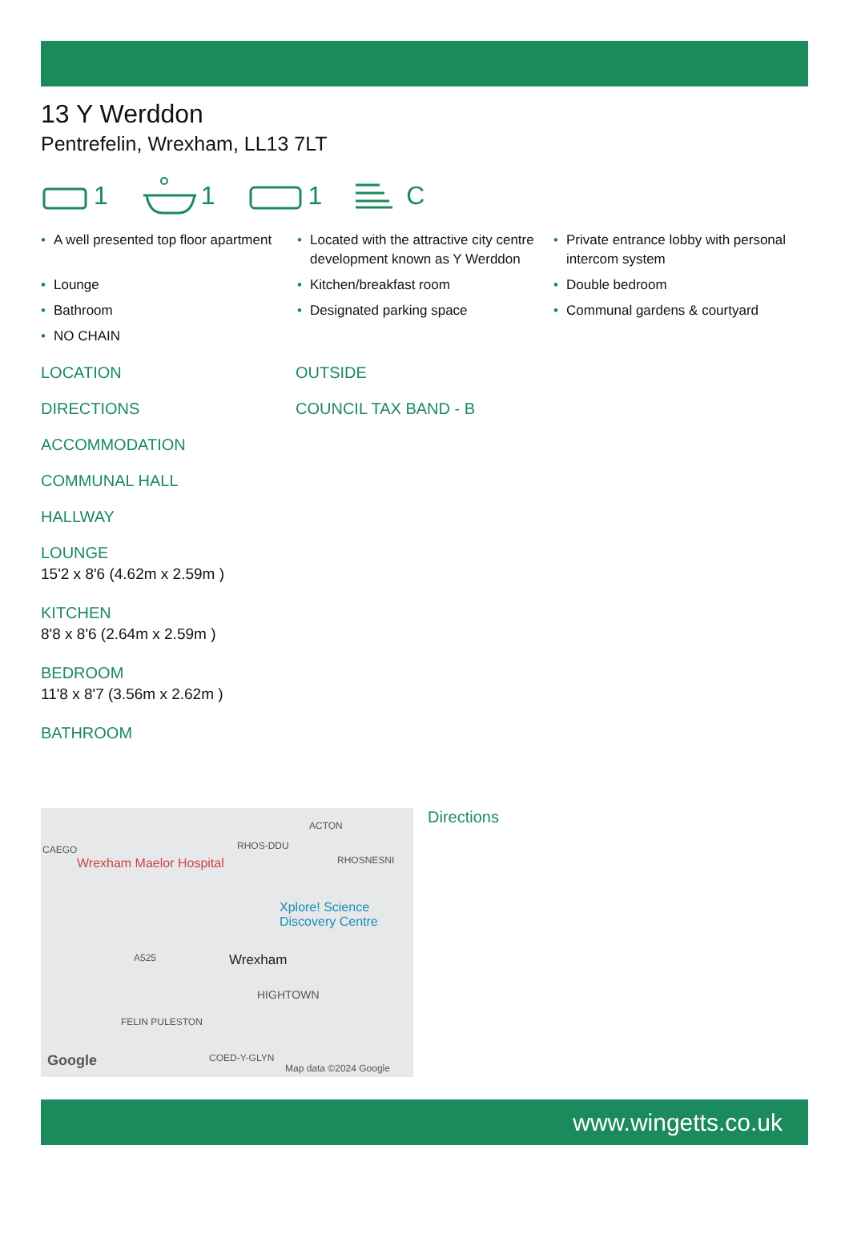13 Y Werddon
Pentrefelin, Wrexham, LL13 7LT
1 1 1 C
• A well presented top floor apartment
• Located with the attractive city centre development known as Y Werddon
• Private entrance lobby with personal intercom system
• Lounge
• Kitchen/breakfast room
• Double bedroom
• Bathroom
• Designated parking space
• Communal gardens & courtyard
• NO CHAIN
LOCATION
DIRECTIONS
ACCOMMODATION
COMMUNAL HALL
HALLWAY
LOUNGE
15'2 x 8'6 (4.62m x 2.59m )
KITCHEN
8'8 x 8'6 (2.64m x 2.59m )
BEDROOM
11'8 x 8'7 (3.56m x 2.62m )
BATHROOM
OUTSIDE
COUNCIL TAX BAND - B
CAEGO RHOS-DDU
ACTON
RHOSNESNI Wrexham Maelor Hospital
Xplore! Science Discovery Centre
Wrexham A525
HIGHTOWN
FELIN PULESTON
COED-Y-GLYN Google Map data ©2024 Google
Directions
www.wingetts.co.uk